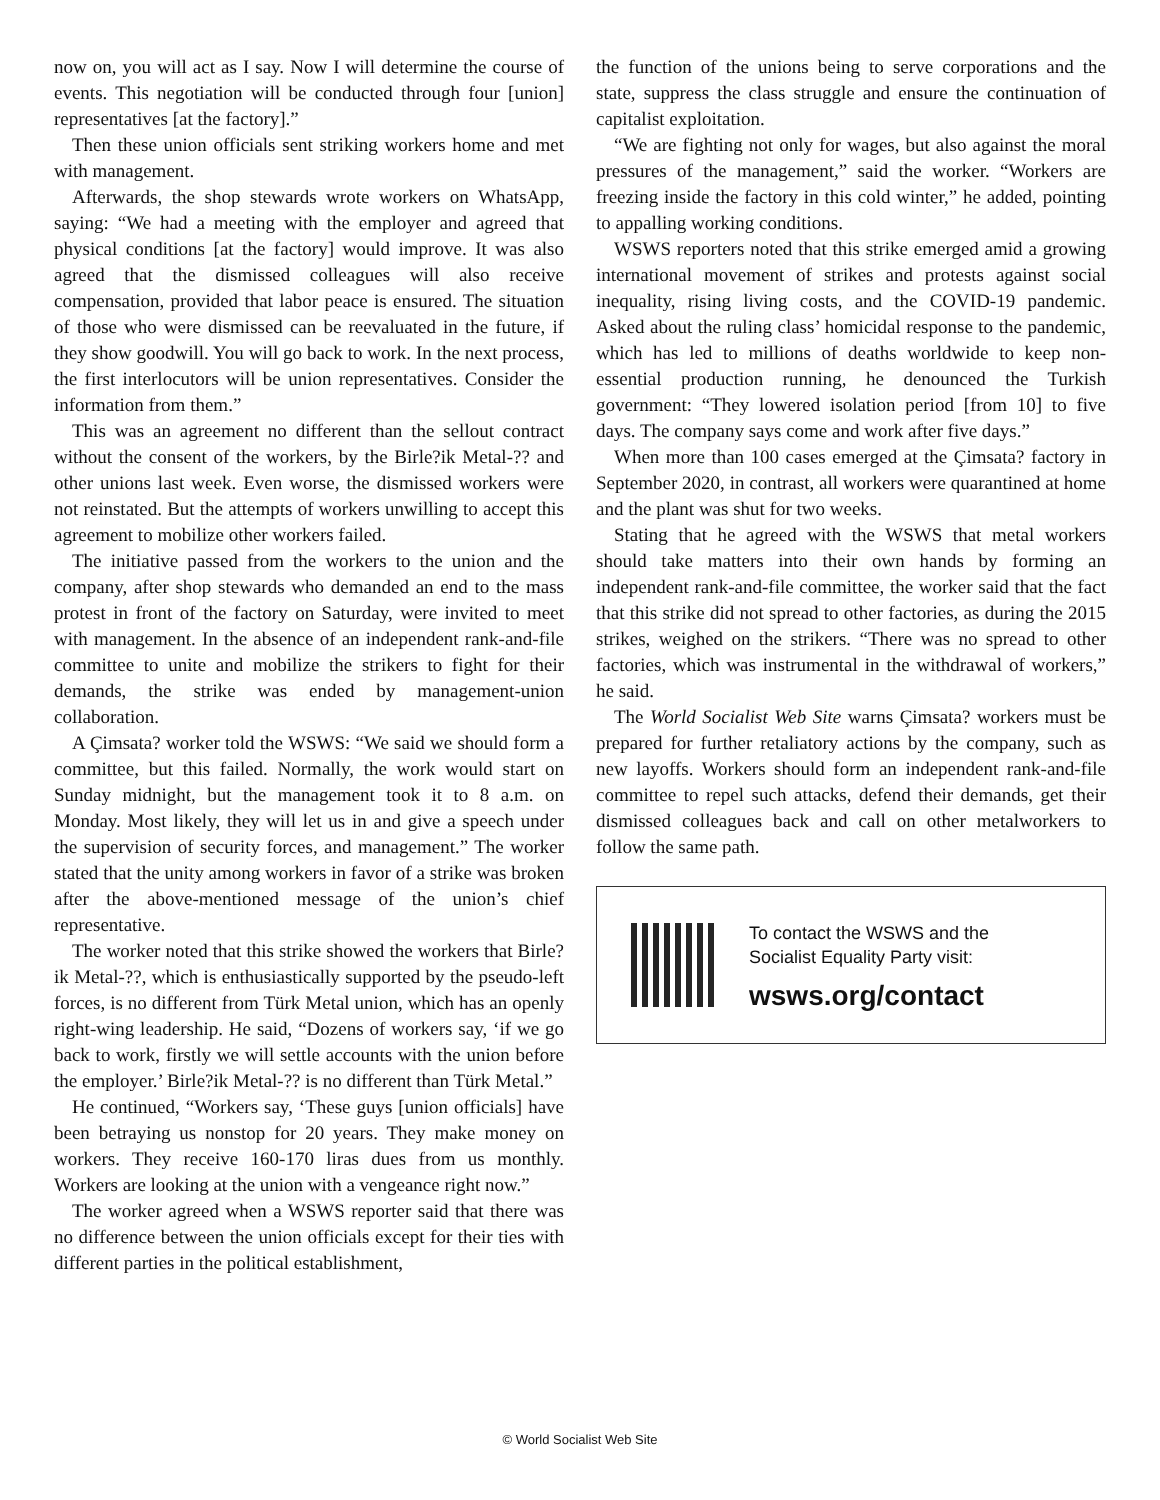now on, you will act as I say. Now I will determine the course of events. This negotiation will be conducted through four [union] representatives [at the factory].”
Then these union officials sent striking workers home and met with management.
Afterwards, the shop stewards wrote workers on WhatsApp, saying: “We had a meeting with the employer and agreed that physical conditions [at the factory] would improve. It was also agreed that the dismissed colleagues will also receive compensation, provided that labor peace is ensured. The situation of those who were dismissed can be reevaluated in the future, if they show goodwill. You will go back to work. In the next process, the first interlocutors will be union representatives. Consider the information from them.”
This was an agreement no different than the sellout contract without the consent of the workers, by the Birle?ik Metal-?? and other unions last week. Even worse, the dismissed workers were not reinstated. But the attempts of workers unwilling to accept this agreement to mobilize other workers failed.
The initiative passed from the workers to the union and the company, after shop stewards who demanded an end to the mass protest in front of the factory on Saturday, were invited to meet with management. In the absence of an independent rank-and-file committee to unite and mobilize the strikers to fight for their demands, the strike was ended by management-union collaboration.
A Çimsata? worker told the WSWS: “We said we should form a committee, but this failed. Normally, the work would start on Sunday midnight, but the management took it to 8 a.m. on Monday. Most likely, they will let us in and give a speech under the supervision of security forces, and management.” The worker stated that the unity among workers in favor of a strike was broken after the above-mentioned message of the union’s chief representative.
The worker noted that this strike showed the workers that Birle?ik Metal-??, which is enthusiastically supported by the pseudo-left forces, is no different from Türk Metal union, which has an openly right-wing leadership. He said, “Dozens of workers say, ‘if we go back to work, firstly we will settle accounts with the union before the employer.’ Birle?ik Metal-?? is no different than Türk Metal.”
He continued, “Workers say, ‘These guys [union officials] have been betraying us nonstop for 20 years. They make money on workers. They receive 160-170 liras dues from us monthly. Workers are looking at the union with a vengeance right now.”
The worker agreed when a WSWS reporter said that there was no difference between the union officials except for their ties with different parties in the political establishment,
the function of the unions being to serve corporations and the state, suppress the class struggle and ensure the continuation of capitalist exploitation.
“We are fighting not only for wages, but also against the moral pressures of the management,” said the worker. “Workers are freezing inside the factory in this cold winter,” he added, pointing to appalling working conditions.
WSWS reporters noted that this strike emerged amid a growing international movement of strikes and protests against social inequality, rising living costs, and the COVID-19 pandemic. Asked about the ruling class’ homicidal response to the pandemic, which has led to millions of deaths worldwide to keep non-essential production running, he denounced the Turkish government: “They lowered isolation period [from 10] to five days. The company says come and work after five days.”
When more than 100 cases emerged at the Çimsata? factory in September 2020, in contrast, all workers were quarantined at home and the plant was shut for two weeks.
Stating that he agreed with the WSWS that metal workers should take matters into their own hands by forming an independent rank-and-file committee, the worker said that the fact that this strike did not spread to other factories, as during the 2015 strikes, weighed on the strikers. “There was no spread to other factories, which was instrumental in the withdrawal of workers,” he said.
The World Socialist Web Site warns Çimsata? workers must be prepared for further retaliatory actions by the company, such as new layoffs. Workers should form an independent rank-and-file committee to repel such attacks, defend their demands, get their dismissed colleagues back and call on other metalworkers to follow the same path.
To contact the WSWS and the
Socialist Equality Party visit:
wsws.org/contact
© World Socialist Web Site